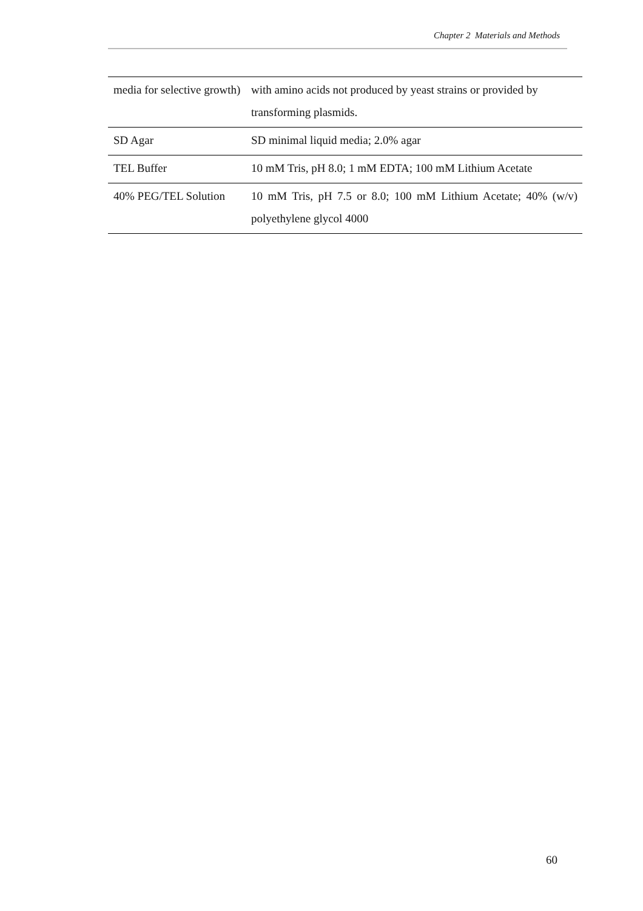Chapter 2 Materials and Methods
| media for selective growth) | with amino acids not produced by yeast strains or provided by transforming plasmids. |
| SD Agar | SD minimal liquid media; 2.0% agar |
| TEL Buffer | 10 mM Tris, pH 8.0; 1 mM EDTA; 100 mM Lithium Acetate |
| 40% PEG/TEL Solution | 10 mM Tris, pH 7.5 or 8.0; 100 mM Lithium Acetate; 40% (w/v) polyethylene glycol 4000 |
60